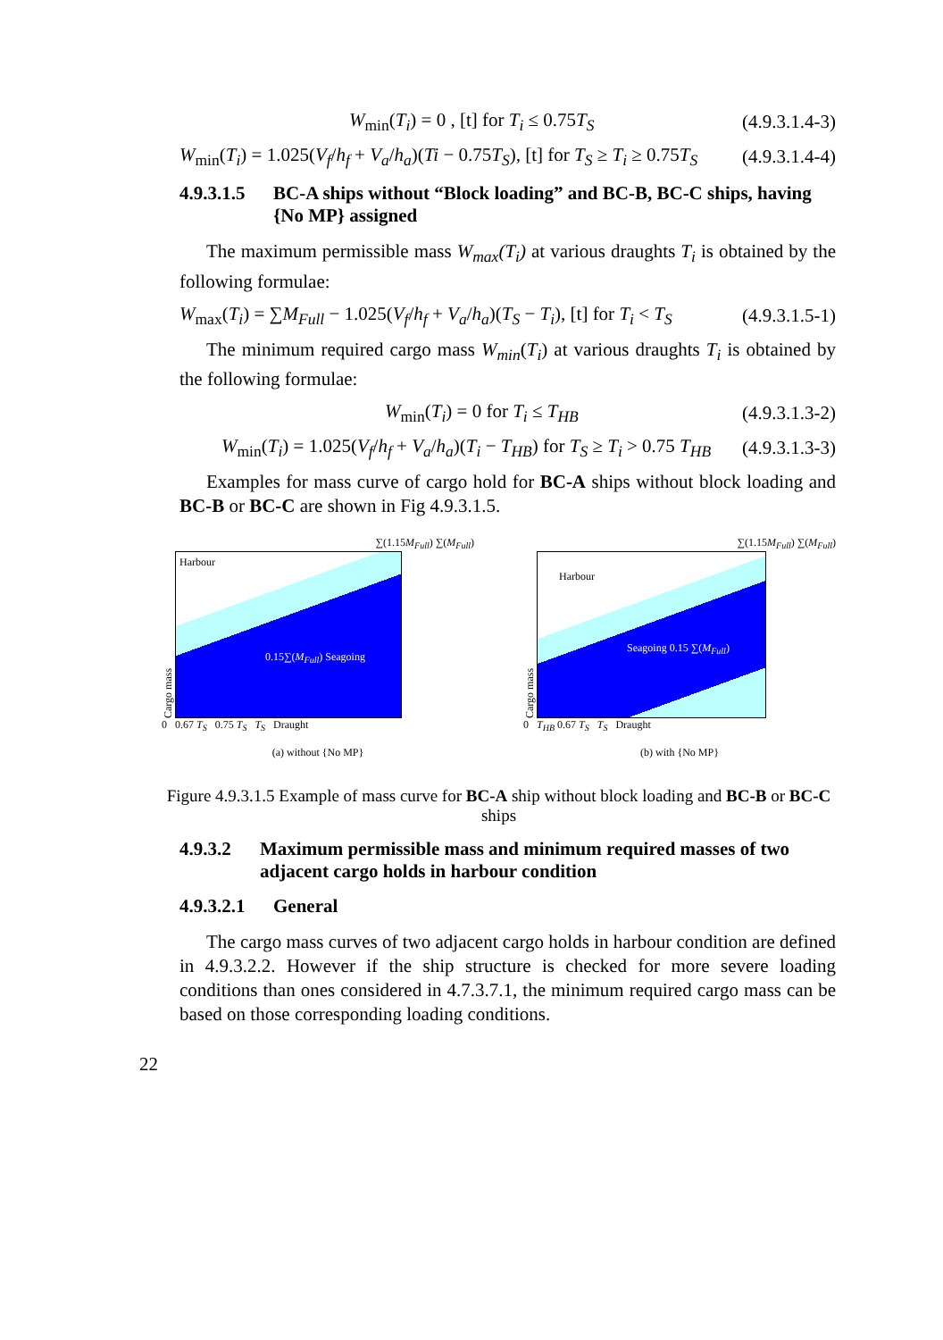W<sub>min</sub>(T<sub>i</sub>) = 0 , [t] for T<sub>i</sub> ≤ 0.75T<sub>S</sub> (4.9.3.1.4-3)
W<sub>min</sub>(T<sub>i</sub>) = 1.025(V<sub>f</sub>/h<sub>f</sub> + V<sub>a</sub>/h<sub>a</sub>)(Ti − 0.75T<sub>S</sub>), [t] for T<sub>S</sub> ≥ T<sub>i</sub> ≥ 0.75T<sub>S</sub> (4.9.3.1.4-4)
4.9.3.1.5 BC-A ships without “Block loading” and BC-B, BC-C ships, having {No MP} assigned
The maximum permissible mass W<sub>max</sub>(T<sub>i</sub>) at various draughts T<sub>i</sub> is obtained by the following formulae:
W<sub>max</sub>(T<sub>i</sub>) = ∑M<sub>Full</sub> − 1.025(V<sub>f</sub>/h<sub>f</sub> + V<sub>a</sub>/h<sub>a</sub>)(T<sub>S</sub> − T<sub>i</sub>), [t] for T<sub>i</sub> < T<sub>S</sub> (4.9.3.1.5-1)
The minimum required cargo mass W<sub>min</sub>(T<sub>i</sub>) at various draughts T<sub>i</sub> is obtained by the following formulae:
W<sub>min</sub>(T<sub>i</sub>) = 0 for T<sub>i</sub> ≤ T<sub>HB</sub> (4.9.3.1.3-2)
W<sub>min</sub>(T<sub>i</sub>) = 1.025(V<sub>f</sub>/h<sub>f</sub> + V<sub>a</sub>/h<sub>a</sub>)(T<sub>i</sub> − T<sub>HB</sub>) for T<sub>S</sub> ≥ T<sub>i</sub> > 0.75 T<sub>HB</sub> (4.9.3.1.3-3)
Examples for mass curve of cargo hold for BC-A ships without block loading and BC-B or BC-C are shown in Fig 4.9.3.1.5.
∑(1.15M<sub>Full</sub>) ∑(M<sub>Full</sub>)
Cargo mass
Harbour
0.15∑(M<sub>Full</sub>) Seagoing
0 0.67 T<sub>S</sub> 0.75 T<sub>S</sub> T<sub>S</sub> Draught
(a) without {No MP}
∑(1.15M<sub>Full</sub>) ∑(M<sub>Full</sub>)
Cargo mass
Harbour
Seagoing 0.15 ∑(M<sub>Full</sub>)
0 T<sub>HB</sub> 0.67 T<sub>S</sub> T<sub>S</sub> Draught
(b) with {No MP}
Figure 4.9.3.1.5 Example of mass curve for BC-A ship without block loading and BC-B or BC-C ships
4.9.3.2 Maximum permissible mass and minimum required masses of two adjacent cargo holds in harbour condition
4.9.3.2.1 General
The cargo mass curves of two adjacent cargo holds in harbour condition are defined in 4.9.3.2.2. However if the ship structure is checked for more severe loading conditions than ones considered in 4.7.3.7.1, the minimum required cargo mass can be based on those corresponding loading conditions.
22